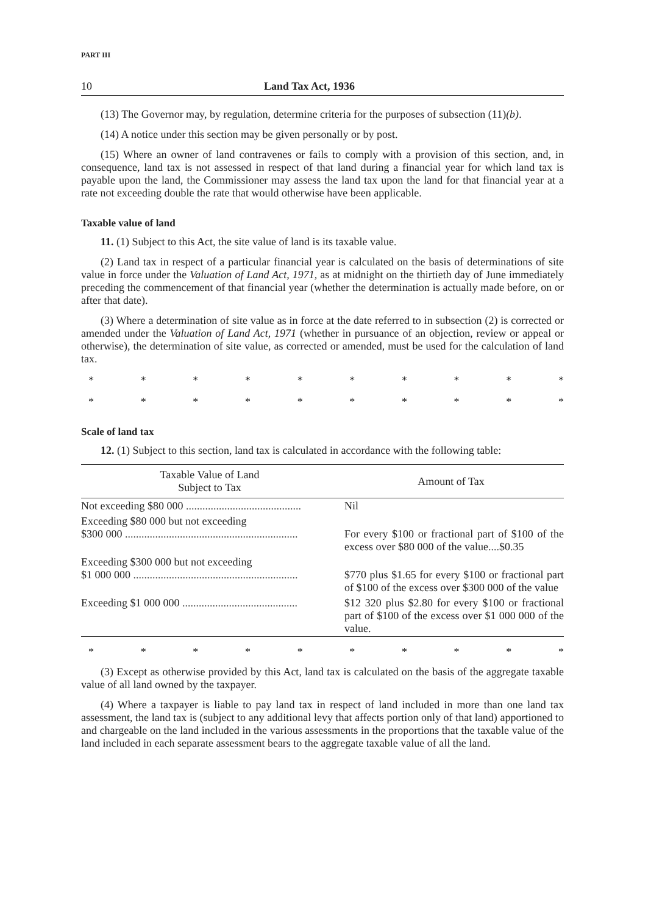PART III
10 Land Tax Act, 1936
(13) The Governor may, by regulation, determine criteria for the purposes of subsection (11)(b).
(14) A notice under this section may be given personally or by post.
(15) Where an owner of land contravenes or fails to comply with a provision of this section, and, in consequence, land tax is not assessed in respect of that land during a financial year for which land tax is payable upon the land, the Commissioner may assess the land tax upon the land for that financial year at a rate not exceeding double the rate that would otherwise have been applicable.
Taxable value of land
11. (1) Subject to this Act, the site value of land is its taxable value.
(2) Land tax in respect of a particular financial year is calculated on the basis of determinations of site value in force under the Valuation of Land Act, 1971, as at midnight on the thirtieth day of June immediately preceding the commencement of that financial year (whether the determination is actually made before, on or after that date).
(3) Where a determination of site value as in force at the date referred to in subsection (2) is corrected or amended under the Valuation of Land Act, 1971 (whether in pursuance of an objection, review or appeal or otherwise), the determination of site value, as corrected or amended, must be used for the calculation of land tax.
* * * * * * * * * *
* * * * * * * * * *
Scale of land tax
12. (1) Subject to this section, land tax is calculated in accordance with the following table:
| Taxable Value of Land Subject to Tax | Amount of Tax |
| --- | --- |
| Not exceeding $80 000 .......................................... | Nil |
| Exceeding $80 000 but not exceeding $300 000 ............................................................... | For every $100 or fractional part of $100 of the excess over $80 000 of the value....$0.35 |
| Exceeding $300 000 but not exceeding $1 000 000 ............................................................ | $770 plus $1.65 for every $100 or fractional part of $100 of the excess over $300 000 of the value |
| Exceeding $1 000 000 .......................................... | $12 320 plus $2.80 for every $100 or fractional part of $100 of the excess over $1 000 000 of the value. |
* * * * * * * * * *
(3) Except as otherwise provided by this Act, land tax is calculated on the basis of the aggregate taxable value of all land owned by the taxpayer.
(4) Where a taxpayer is liable to pay land tax in respect of land included in more than one land tax assessment, the land tax is (subject to any additional levy that affects portion only of that land) apportioned to and chargeable on the land included in the various assessments in the proportions that the taxable value of the land included in each separate assessment bears to the aggregate taxable value of all the land.